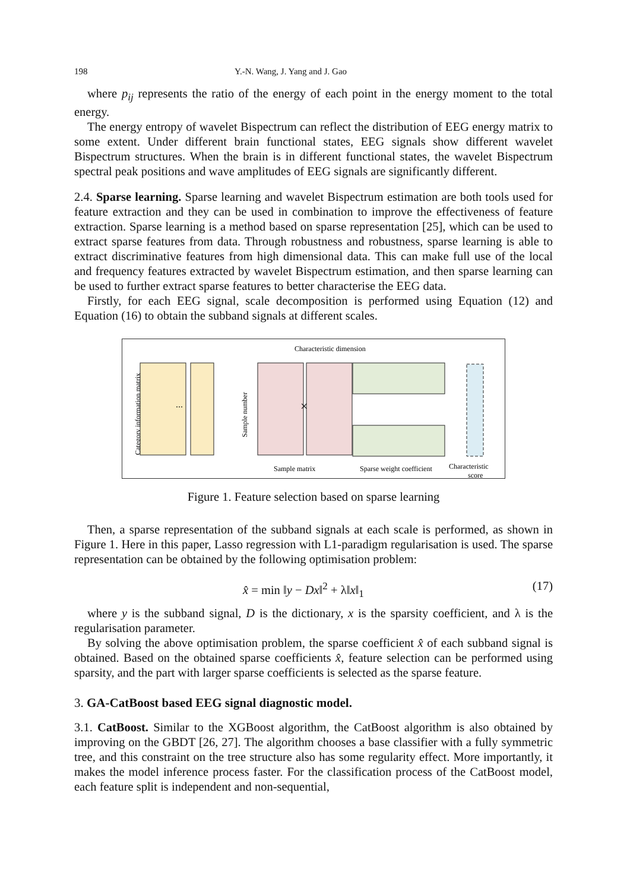198 Y.-N. Wang, J. Yang and J. Gao
where p<sub>ij</sub> represents the ratio of the energy of each point in the energy moment to the total energy.
The energy entropy of wavelet Bispectrum can reflect the distribution of EEG energy matrix to some extent. Under different brain functional states, EEG signals show different wavelet Bispectrum structures. When the brain is in different functional states, the wavelet Bispectrum spectral peak positions and wave amplitudes of EEG signals are significantly different.
2.4. Sparse learning. Sparse learning and wavelet Bispectrum estimation are both tools used for feature extraction and they can be used in combination to improve the effectiveness of feature extraction. Sparse learning is a method based on sparse representation [25], which can be used to extract sparse features from data. Through robustness and robustness, sparse learning is able to extract discriminative features from high dimensional data. This can make full use of the local and frequency features extracted by wavelet Bispectrum estimation, and then sparse learning can be used to further extract sparse features to better characterise the EEG data.
Firstly, for each EEG signal, scale decomposition is performed using Equation (12) and Equation (16) to obtain the subband signals at different scales.
Characteristic dimension
Category information matrix
⋯
Sample number
×
Sample matrix
Sparse weight coefficient
Characteristic
score
Figure 1. Feature selection based on sparse learning
Then, a sparse representation of the subband signals at each scale is performed, as shown in Figure 1. Here in this paper, Lasso regression with L1-paradigm regularisation is used. The sparse representation can be obtained by the following optimisation problem:
x̂ = min ‖y − Dx‖<sup>2</sup> + λ‖x‖<sub>1</sub> (17)
where y is the subband signal, D is the dictionary, x is the sparsity coefficient, and λ is the regularisation parameter.
By solving the above optimisation problem, the sparse coefficient x̂ of each subband signal is obtained. Based on the obtained sparse coefficients x̂, feature selection can be performed using sparsity, and the part with larger sparse coefficients is selected as the sparse feature.
3. GA-CatBoost based EEG signal diagnostic model.
3.1. CatBoost. Similar to the XGBoost algorithm, the CatBoost algorithm is also obtained by improving on the GBDT [26, 27]. The algorithm chooses a base classifier with a fully symmetric tree, and this constraint on the tree structure also has some regularity effect. More importantly, it makes the model inference process faster. For the classification process of the CatBoost model, each feature split is independent and non-sequential,